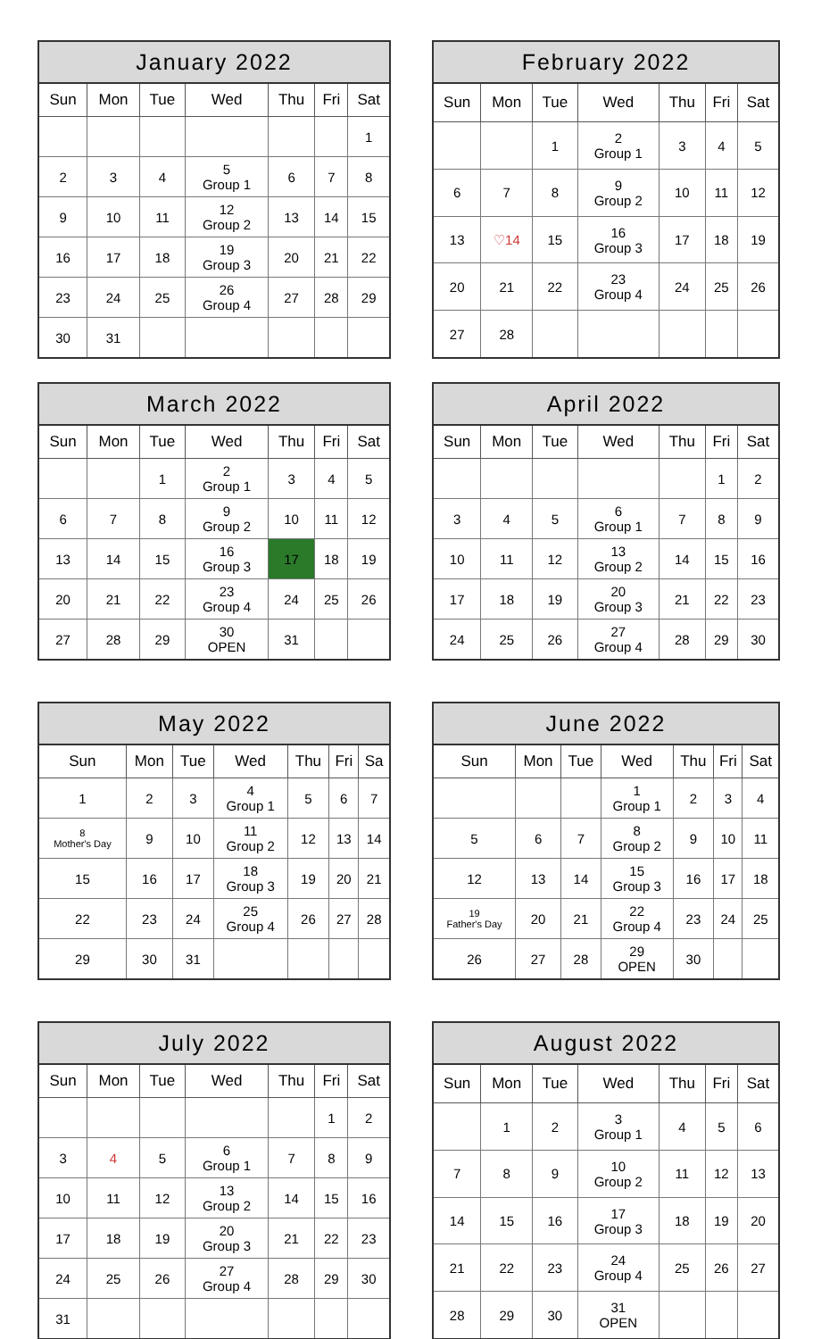January 2022
| Sun | Mon | Tue | Wed | Thu | Fri | Sat |
| --- | --- | --- | --- | --- | --- | --- |
| | | | | | | 1 |
| 2 | 3 | 4 | 5 Group 1 | 6 | 7 | 8 |
| 9 | 10 | 11 | 12 Group 2 | 13 | 14 | 15 |
| 16 | 17 | 18 | 19 Group 3 | 20 | 21 | 22 |
| 23 | 24 | 25 | 26 Group 4 | 27 | 28 | 29 |
| 30 | 31 | | | | | |
February 2022
| Sun | Mon | Tue | Wed | Thu | Fri | Sat |
| --- | --- | --- | --- | --- | --- | --- |
| | | 1 | 2 Group 1 | 3 | 4 | 5 |
| 6 | 7 | 8 | 9 Group 2 | 10 | 11 | 12 |
| 13 | ♡14 | 15 | 16 Group 3 | 17 | 18 | 19 |
| 20 | 21 | 22 | 23 Group 4 | 24 | 25 | 26 |
| 27 | 28 | | | | | |
March 2022
| Sun | Mon | Tue | Wed | Thu | Fri | Sat |
| --- | --- | --- | --- | --- | --- | --- |
| | | 1 | 2 Group 1 | 3 | 4 | 5 |
| 6 | 7 | 8 | 9 Group 2 | 10 | 11 | 12 |
| 13 | 14 | 15 | 16 Group 3 | 17 | 18 | 19 |
| 20 | 21 | 22 | 23 Group 4 | 24 | 25 | 26 |
| 27 | 28 | 29 | 30 OPEN | 31 | | |
April 2022
| Sun | Mon | Tue | Wed | Thu | Fri | Sat |
| --- | --- | --- | --- | --- | --- | --- |
| | | | | | 1 | 2 |
| 3 | 4 | 5 | 6 Group 1 | 7 | 8 | 9 |
| 10 | 11 | 12 | 13 Group 2 | 14 | 15 | 16 |
| 17 | 18 | 19 | 20 Group 3 | 21 | 22 | 23 |
| 24 | 25 | 26 | 27 Group 4 | 28 | 29 | 30 |
May 2022
| Sun | Mon | Tue | Wed | Thu | Fri | Sa |
| --- | --- | --- | --- | --- | --- | --- |
| 1 | 2 | 3 | 4 Group 1 | 5 | 6 | 7 |
| 8 Mother's Day | 9 | 10 | 11 Group 2 | 12 | 13 | 14 |
| 15 | 16 | 17 | 18 Group 3 | 19 | 20 | 21 |
| 22 | 23 | 24 | 25 Group 4 | 26 | 27 | 28 |
| 29 | 30 | 31 | | | | |
June 2022
| Sun | Mon | Tue | Wed | Thu | Fri | Sat |
| --- | --- | --- | --- | --- | --- | --- |
| | | | 1 Group 1 | 2 | 3 | 4 |
| 5 | 6 | 7 | 8 Group 2 | 9 | 10 | 11 |
| 12 | 13 | 14 | 15 Group 3 | 16 | 17 | 18 |
| 19 Father's Day | 20 | 21 | 22 Group 4 | 23 | 24 | 25 |
| 26 | 27 | 28 | 29 OPEN | 30 | | |
July 2022
| Sun | Mon | Tue | Wed | Thu | Fri | Sat |
| --- | --- | --- | --- | --- | --- | --- |
| | | | | | 1 | 2 |
| 3 | 4 | 5 | 6 Group 1 | 7 | 8 | 9 |
| 10 | 11 | 12 | 13 Group 2 | 14 | 15 | 16 |
| 17 | 18 | 19 | 20 Group 3 | 21 | 22 | 23 |
| 24 | 25 | 26 | 27 Group 4 | 28 | 29 | 30 |
| 31 | | | | | | |
August 2022
| Sun | Mon | Tue | Wed | Thu | Fri | Sat |
| --- | --- | --- | --- | --- | --- | --- |
| | 1 | 2 | 3 Group 1 | 4 | 5 | 6 |
| 7 | 8 | 9 | 10 Group 2 | 11 | 12 | 13 |
| 14 | 15 | 16 | 17 Group 3 | 18 | 19 | 20 |
| 21 | 22 | 23 | 24 Group 4 | 25 | 26 | 27 |
| 28 | 29 | 30 | 31 OPEN | | | |